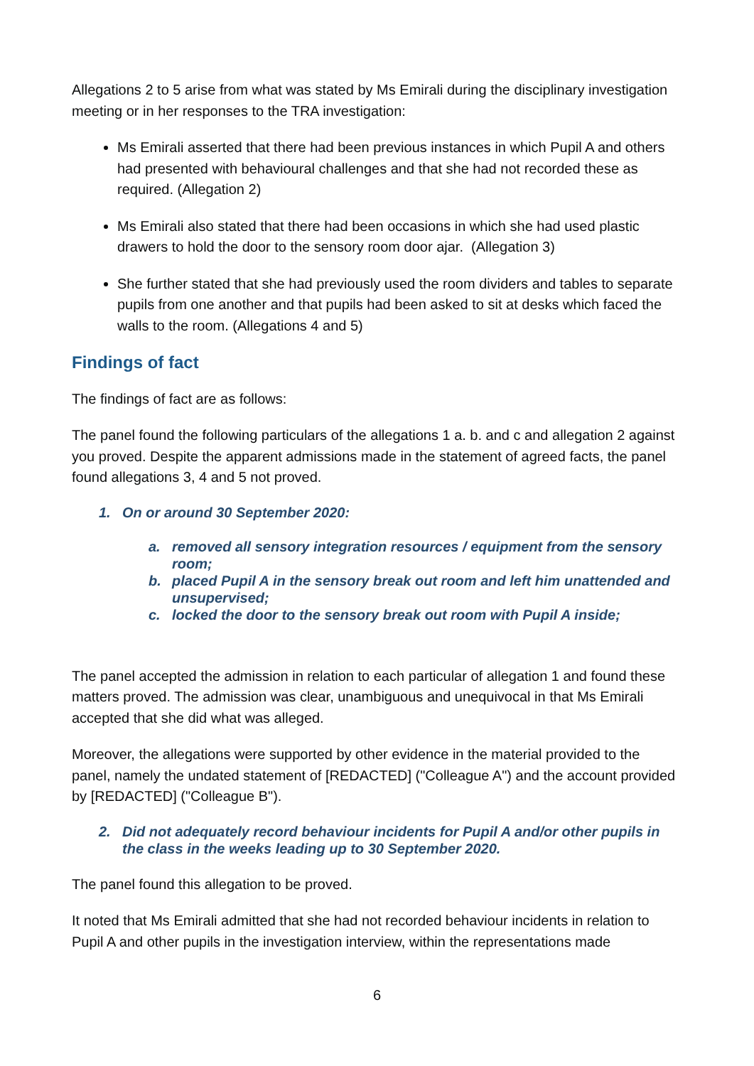Allegations 2 to 5 arise from what was stated by Ms Emirali during the disciplinary investigation meeting or in her responses to the TRA investigation:
Ms Emirali asserted that there had been previous instances in which Pupil A and others had presented with behavioural challenges and that she had not recorded these as required. (Allegation 2)
Ms Emirali also stated that there had been occasions in which she had used plastic drawers to hold the door to the sensory room door ajar. (Allegation 3)
She further stated that she had previously used the room dividers and tables to separate pupils from one another and that pupils had been asked to sit at desks which faced the walls to the room. (Allegations 4 and 5)
Findings of fact
The findings of fact are as follows:
The panel found the following particulars of the allegations 1 a. b. and c and allegation 2 against you proved. Despite the apparent admissions made in the statement of agreed facts, the panel found allegations 3, 4 and 5 not proved.
1. On or around 30 September 2020:
a. removed all sensory integration resources / equipment from the sensory room;
b. placed Pupil A in the sensory break out room and left him unattended and unsupervised;
c. locked the door to the sensory break out room with Pupil A inside;
The panel accepted the admission in relation to each particular of allegation 1 and found these matters proved. The admission was clear, unambiguous and unequivocal in that Ms Emirali accepted that she did what was alleged.
Moreover, the allegations were supported by other evidence in the material provided to the panel, namely the undated statement of [REDACTED] ("Colleague A") and the account provided by [REDACTED] ("Colleague B").
2. Did not adequately record behaviour incidents for Pupil A and/or other pupils in the class in the weeks leading up to 30 September 2020.
The panel found this allegation to be proved.
It noted that Ms Emirali admitted that she had not recorded behaviour incidents in relation to Pupil A and other pupils in the investigation interview, within the representations made
6